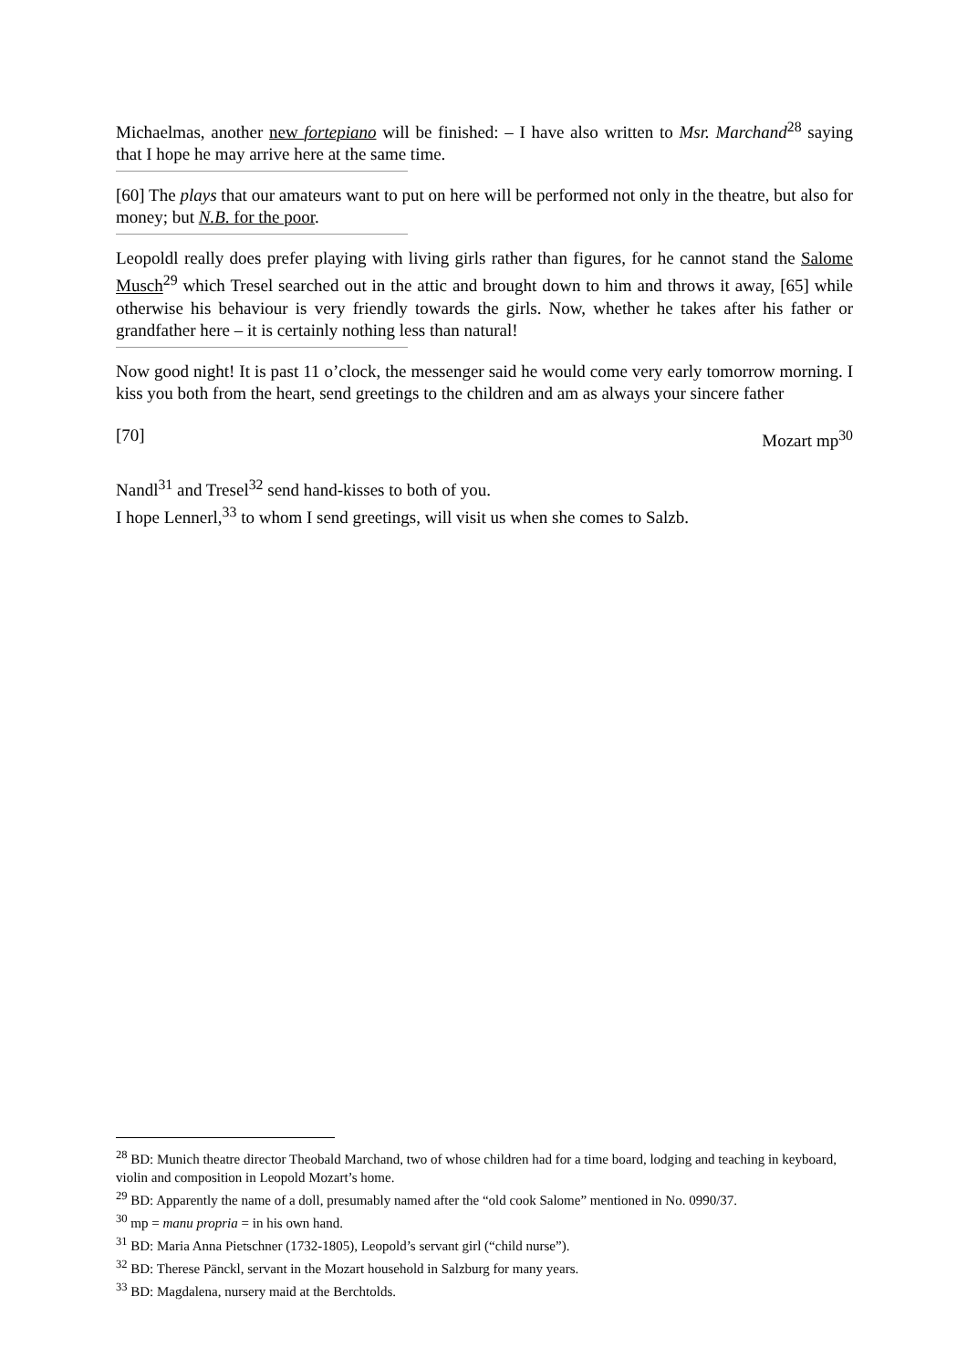Michaelmas, another new fortepiano will be finished: – I have also written to Msr. Marchand<sup>28</sup> saying that I hope he may arrive here at the same time.
[60] The plays that our amateurs want to put on here will be performed not only in the theatre, but also for money; but N.B. for the poor.
Leopoldl really does prefer playing with living girls rather than figures, for he cannot stand the Salome Musch<sup>29</sup> which Tresel searched out in the attic and brought down to him and throws it away, [65] while otherwise his behaviour is very friendly towards the girls. Now, whether he takes after his father or grandfather here – it is certainly nothing less than natural!
Now good night! It is past 11 o’clock, the messenger said he would come very early tomorrow morning. I kiss you both from the heart, send greetings to the children and am as always your sincere father
[70] Mozart mp<sup>30</sup>
Nandl<sup>31</sup> and Tresel<sup>32</sup> send hand-kisses to both of you.
I hope Lennerl,<sup>33</sup> to whom I send greetings, will visit us when she comes to Salzb.
<sup>28</sup> BD: Munich theatre director Theobald Marchand, two of whose children had for a time board, lodging and teaching in keyboard, violin and composition in Leopold Mozart’s home.
<sup>29</sup> BD: Apparently the name of a doll, presumably named after the “old cook Salome” mentioned in No. 0990/37.
<sup>30</sup> mp = manu propria = in his own hand.
<sup>31</sup> BD: Maria Anna Pietschner (1732-1805), Leopold’s servant girl (“child nurse”).
<sup>32</sup> BD: Therese Pänckl, servant in the Mozart household in Salzburg for many years.
<sup>33</sup> BD: Magdalena, nursery maid at the Berchtolds.